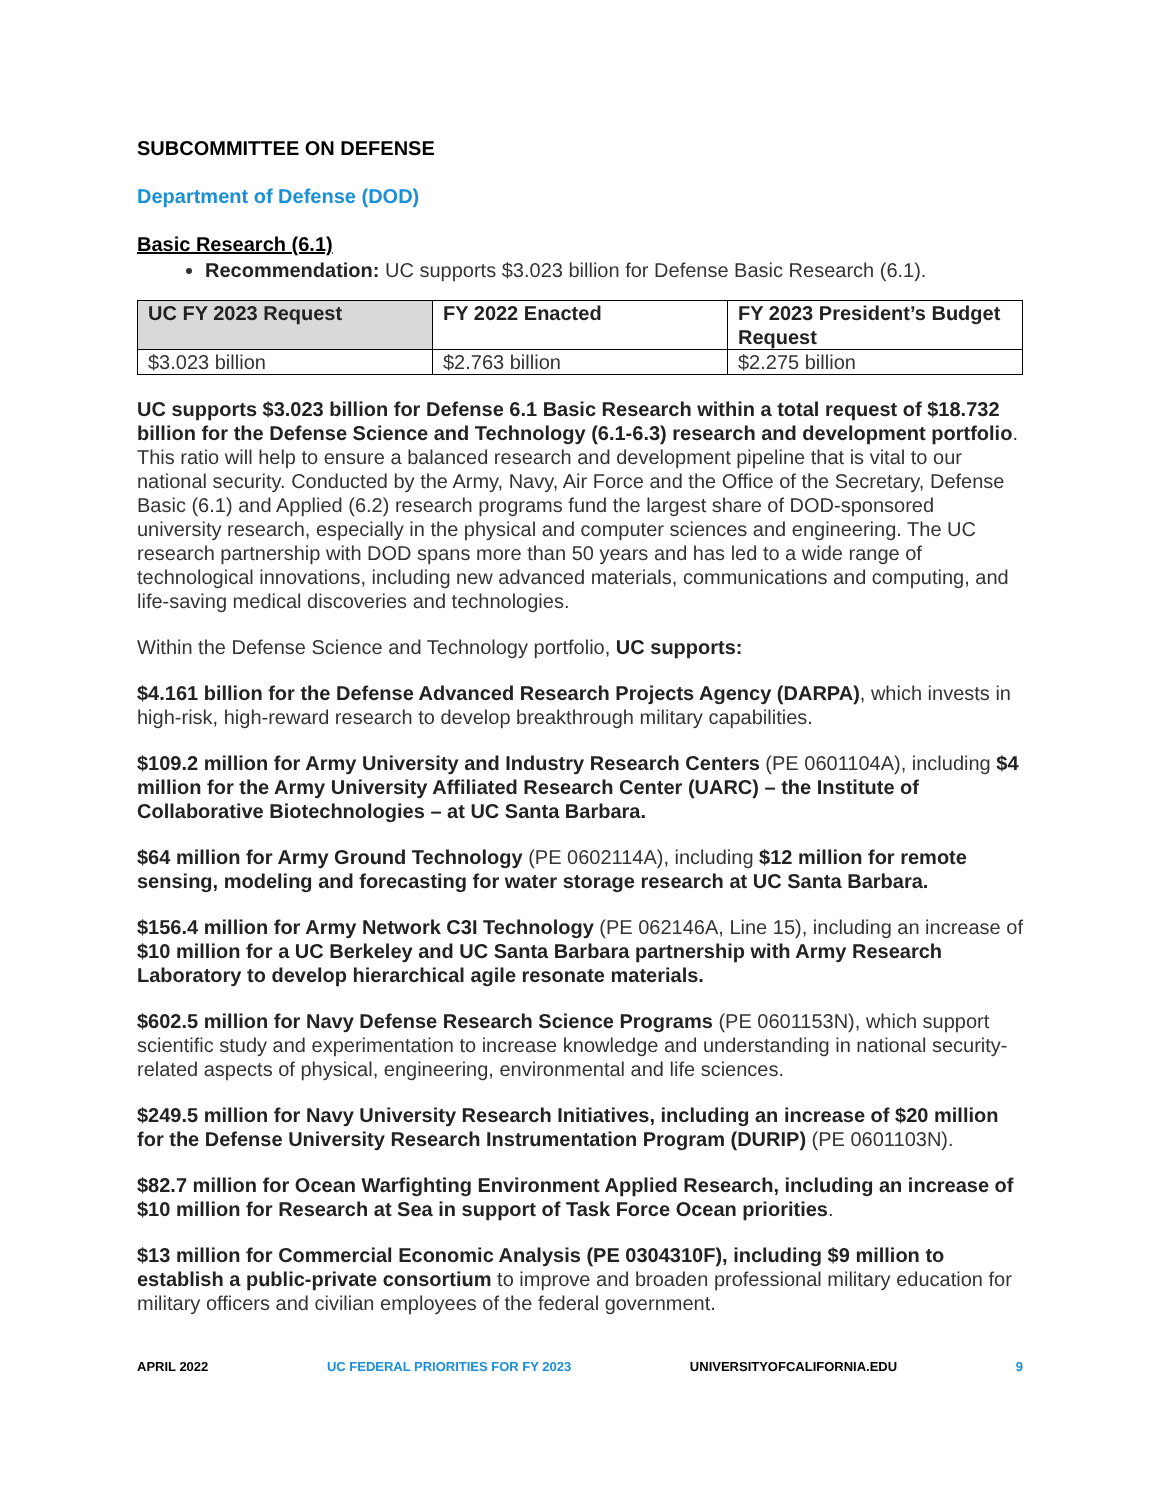SUBCOMMITTEE ON DEFENSE
Department of Defense (DOD)
Basic Research (6.1)
Recommendation: UC supports $3.023 billion for Defense Basic Research (6.1).
| UC FY 2023 Request | FY 2022 Enacted | FY 2023 President’s Budget Request |
| --- | --- | --- |
| $3.023 billion | $2.763 billion | $2.275 billion |
UC supports $3.023 billion for Defense 6.1 Basic Research within a total request of $18.732 billion for the Defense Science and Technology (6.1-6.3) research and development portfolio. This ratio will help to ensure a balanced research and development pipeline that is vital to our national security. Conducted by the Army, Navy, Air Force and the Office of the Secretary, Defense Basic (6.1) and Applied (6.2) research programs fund the largest share of DOD-sponsored university research, especially in the physical and computer sciences and engineering. The UC research partnership with DOD spans more than 50 years and has led to a wide range of technological innovations, including new advanced materials, communications and computing, and life-saving medical discoveries and technologies.
Within the Defense Science and Technology portfolio, UC supports:
$4.161 billion for the Defense Advanced Research Projects Agency (DARPA), which invests in high-risk, high-reward research to develop breakthrough military capabilities.
$109.2 million for Army University and Industry Research Centers (PE 0601104A), including $4 million for the Army University Affiliated Research Center (UARC) – the Institute of Collaborative Biotechnologies – at UC Santa Barbara.
$64 million for Army Ground Technology (PE 0602114A), including $12 million for remote sensing, modeling and forecasting for water storage research at UC Santa Barbara.
$156.4 million for Army Network C3I Technology (PE 062146A, Line 15), including an increase of $10 million for a UC Berkeley and UC Santa Barbara partnership with Army Research Laboratory to develop hierarchical agile resonate materials.
$602.5 million for Navy Defense Research Science Programs (PE 0601153N), which support scientific study and experimentation to increase knowledge and understanding in national security-related aspects of physical, engineering, environmental and life sciences.
$249.5 million for Navy University Research Initiatives, including an increase of $20 million for the Defense University Research Instrumentation Program (DURIP) (PE 0601103N).
$82.7 million for Ocean Warfighting Environment Applied Research, including an increase of $10 million for Research at Sea in support of Task Force Ocean priorities.
$13 million for Commercial Economic Analysis (PE 0304310F), including $9 million to establish a public-private consortium to improve and broaden professional military education for military officers and civilian employees of the federal government.
APRIL 2022 UC FEDERAL PRIORITIES FOR FY 2023 UNIVERSITYOFCALIFORNIA.EDU 9